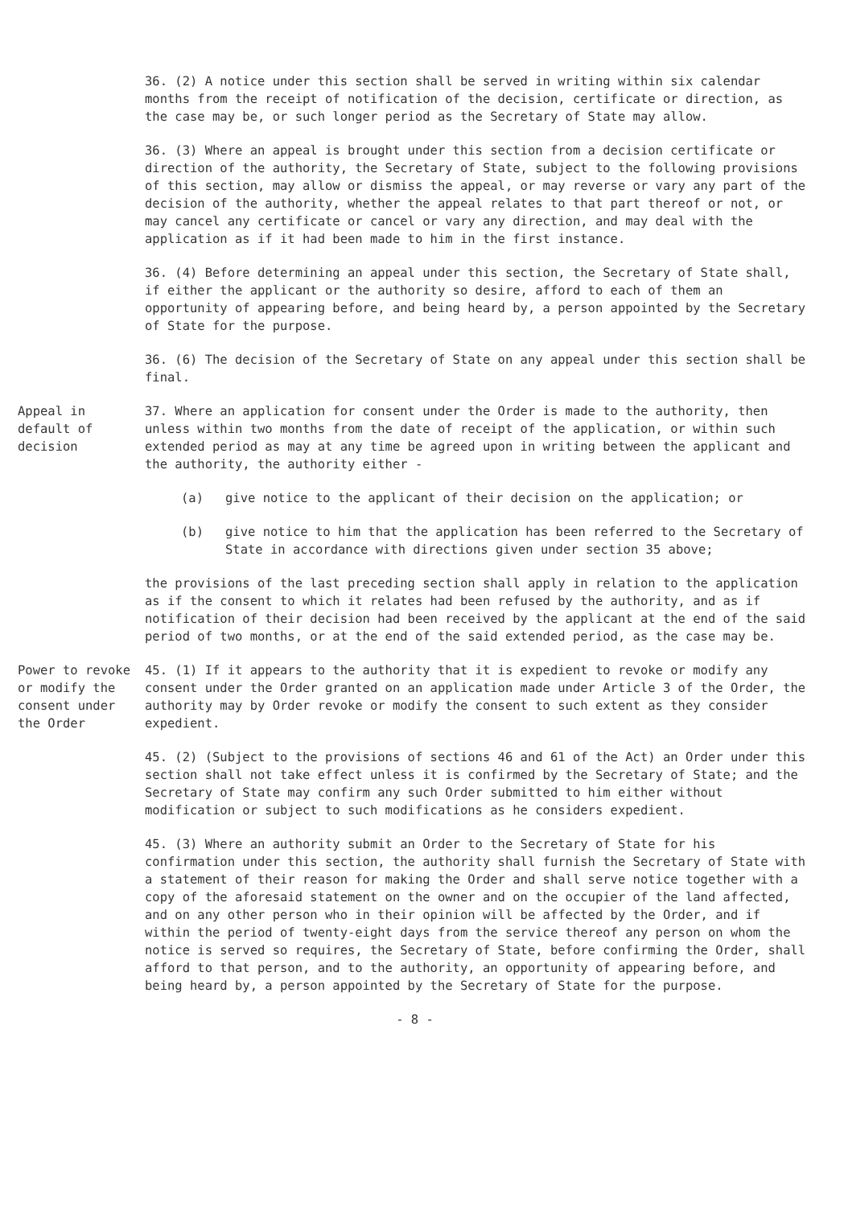36. (2) A notice under this section shall be served in writing within six calendar months from the receipt of notification of the decision, certificate or direction, as the case may be, or such longer period as the Secretary of State may allow.
36. (3) Where an appeal is brought under this section from a decision certificate or direction of the authority, the Secretary of State, subject to the following provisions of this section, may allow or dismiss the appeal, or may reverse or vary any part of the decision of the authority, whether the appeal relates to that part thereof or not, or may cancel any certificate or cancel or vary any direction, and may deal with the application as if it had been made to him in the first instance.
36. (4) Before determining an appeal under this section, the Secretary of State shall, if either the applicant or the authority so desire, afford to each of them an opportunity of appearing before, and being heard by, a person appointed by the Secretary of State for the purpose.
36. (6) The decision of the Secretary of State on any appeal under this section shall be final.
Appeal in default of decision
37. Where an application for consent under the Order is made to the authority, then unless within two months from the date of receipt of the application, or within such extended period as may at any time be agreed upon in writing between the applicant and the authority, the authority either -
(a) give notice to the applicant of their decision on the application; or
(b) give notice to him that the application has been referred to the Secretary of State in accordance with directions given under section 35 above;
the provisions of the last preceding section shall apply in relation to the application as if the consent to which it relates had been refused by the authority, and as if notification of their decision had been received by the applicant at the end of the said period of two months, or at the end of the said extended period, as the case may be.
Power to revoke or modify the consent under the Order
45. (1) If it appears to the authority that it is expedient to revoke or modify any consent under the Order granted on an application made under Article 3 of the Order, the authority may by Order revoke or modify the consent to such extent as they consider expedient.
45. (2) (Subject to the provisions of sections 46 and 61 of the Act) an Order under this section shall not take effect unless it is confirmed by the Secretary of State; and the Secretary of State may confirm any such Order submitted to him either without modification or subject to such modifications as he considers expedient.
45. (3) Where an authority submit an Order to the Secretary of State for his confirmation under this section, the authority shall furnish the Secretary of State with a statement of their reason for making the Order and shall serve notice together with a copy of the aforesaid statement on the owner and on the occupier of the land affected, and on any other person who in their opinion will be affected by the Order, and if within the period of twenty-eight days from the service thereof any person on whom the notice is served so requires, the Secretary of State, before confirming the Order, shall afford to that person, and to the authority, an opportunity of appearing before, and being heard by, a person appointed by the Secretary of State for the purpose.
- 8 -